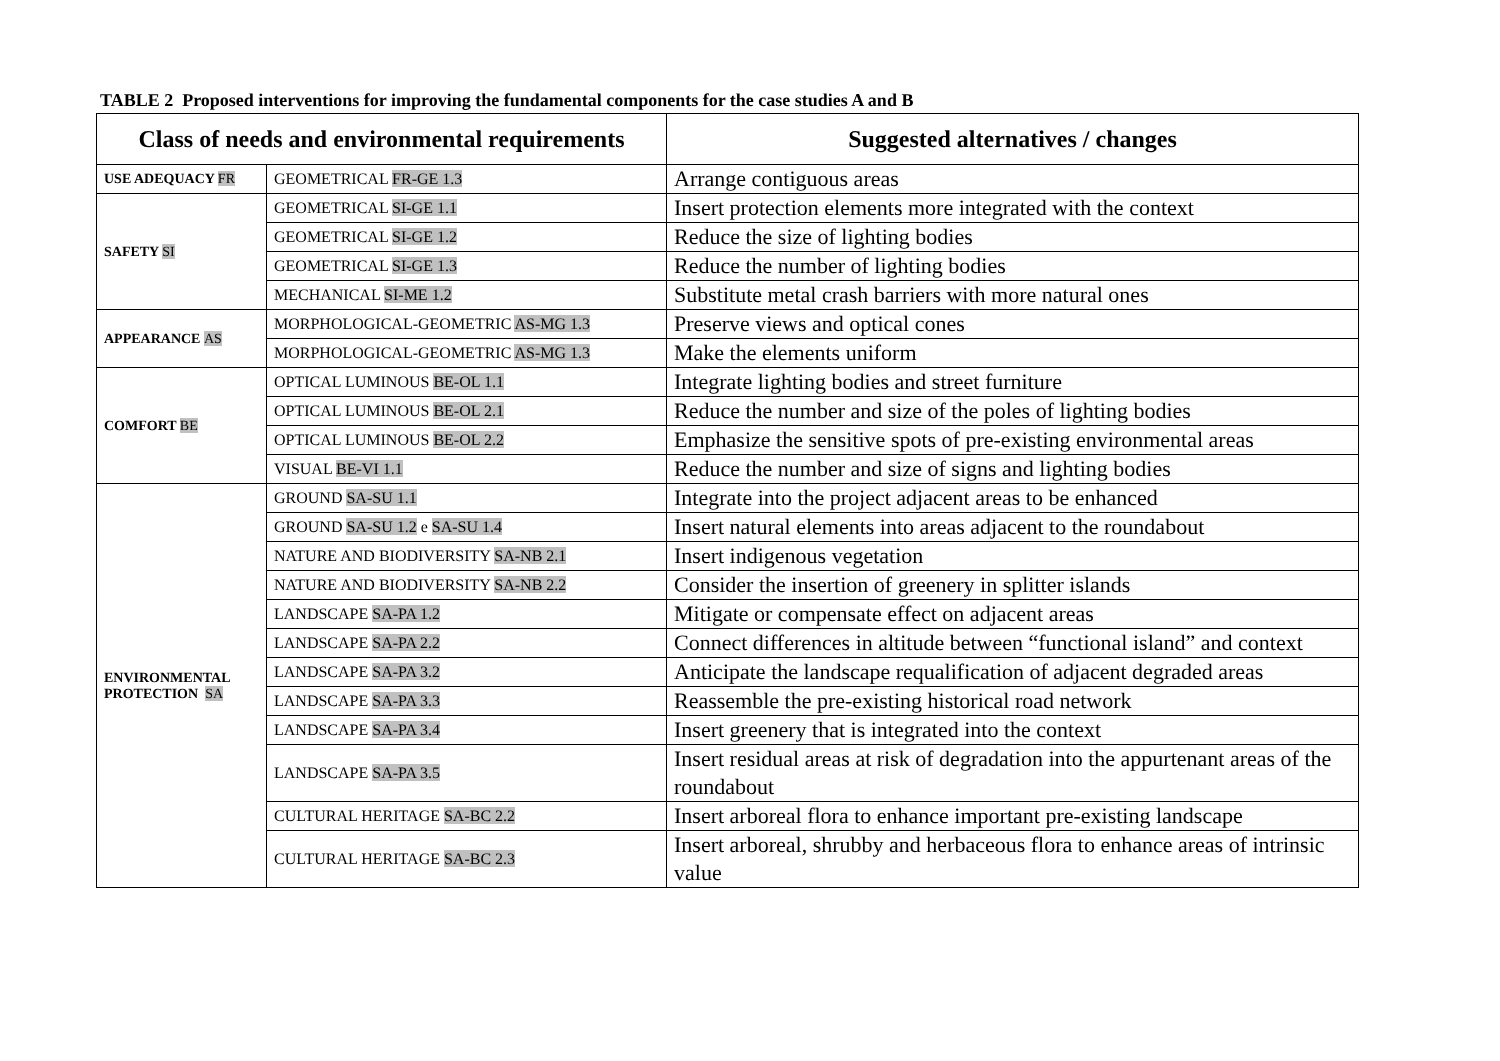TABLE 2 Proposed interventions for improving the fundamental components for the case studies A and B
| Class of needs and environmental requirements | | Suggested alternatives / changes |
| --- | --- | --- |
| USE ADEQUACY FR | GEOMETRICAL FR-GE 1.3 | Arrange contiguous areas |
| SAFETY SI | GEOMETRICAL SI-GE 1.1 | Insert protection elements more integrated with the context |
| | GEOMETRICAL SI-GE 1.2 | Reduce the size of lighting bodies |
| | GEOMETRICAL SI-GE 1.3 | Reduce the number of lighting bodies |
| | MECHANICAL SI-ME 1.2 | Substitute metal crash barriers with more natural ones |
| APPEARANCE AS | MORPHOLOGICAL-GEOMETRIC AS-MG 1.3 | Preserve views and optical cones |
| | MORPHOLOGICAL-GEOMETRIC AS-MG 1.3 | Make the elements uniform |
| COMFORT BE | OPTICAL LUMINOUS BE-OL 1.1 | Integrate lighting bodies and street furniture |
| | OPTICAL LUMINOUS BE-OL 2.1 | Reduce the number and size of the poles of lighting bodies |
| | OPTICAL LUMINOUS BE-OL 2.2 | Emphasize the sensitive spots of pre-existing environmental areas |
| | VISUAL BE-VI 1.1 | Reduce the number and size of signs and lighting bodies |
| ENVIRONMENTAL PROTECTION SA | GROUND SA-SU 1.1 | Integrate into the project adjacent areas to be enhanced |
| | GROUND SA-SU 1.2 e SA-SU 1.4 | Insert natural elements into areas adjacent to the roundabout |
| | NATURE AND BIODIVERSITY SA-NB 2.1 | Insert indigenous vegetation |
| | NATURE AND BIODIVERSITY SA-NB 2.2 | Consider the insertion of greenery in splitter islands |
| | LANDSCAPE SA-PA 1.2 | Mitigate or compensate effect on adjacent areas |
| | LANDSCAPE SA-PA 2.2 | Connect differences in altitude between “functional island” and context |
| | LANDSCAPE SA-PA 3.2 | Anticipate the landscape requalification of adjacent degraded areas |
| | LANDSCAPE SA-PA 3.3 | Reassemble the pre-existing historical road network |
| | LANDSCAPE SA-PA 3.4 | Insert greenery that is integrated into the context |
| | LANDSCAPE SA-PA 3.5 | Insert residual areas at risk of degradation into the appurtenant areas of the roundabout |
| | CULTURAL HERITAGE SA-BC 2.2 | Insert arboreal flora to enhance important pre-existing landscape |
| | CULTURAL HERITAGE SA-BC 2.3 | Insert arboreal, shrubby and herbaceous flora to enhance areas of intrinsic value |